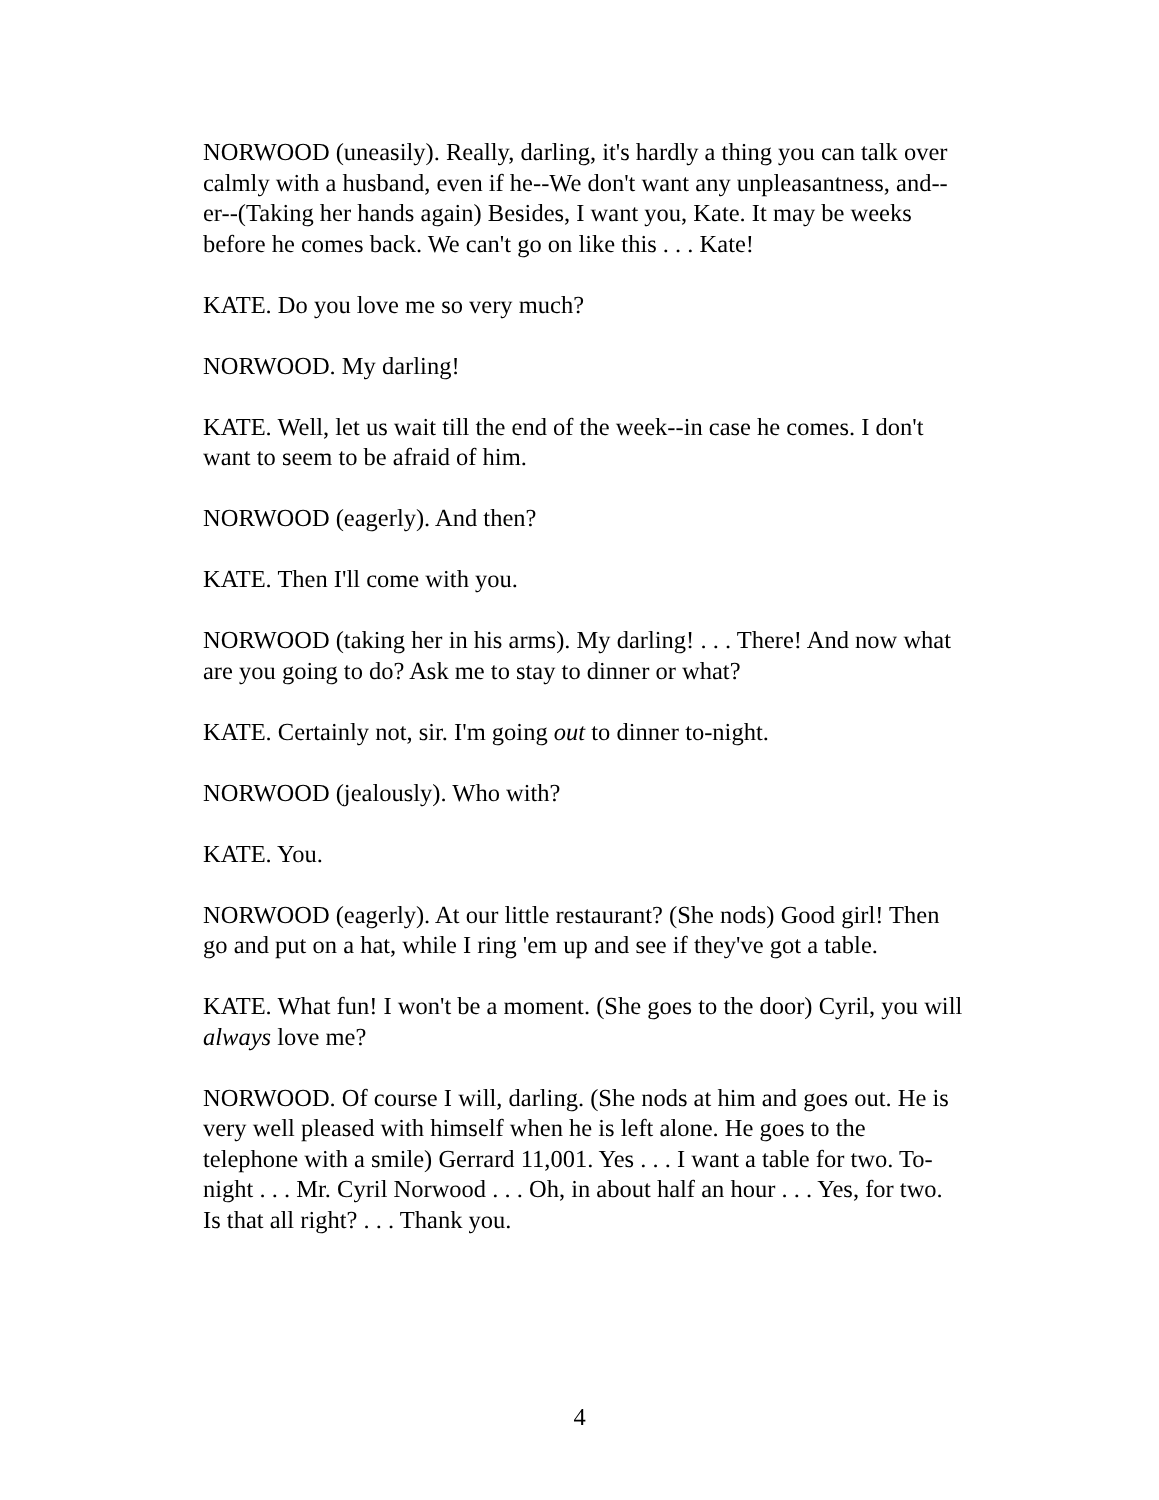NORWOOD (uneasily). Really, darling, it's hardly a thing you can talk over calmly with a husband, even if he--We don't want any unpleasantness, and--er--(Taking her hands again) Besides, I want you, Kate. It may be weeks before he comes back. We can't go on like this . . . Kate!
KATE. Do you love me so very much?
NORWOOD. My darling!
KATE. Well, let us wait till the end of the week--in case he comes. I don't want to seem to be afraid of him.
NORWOOD (eagerly). And then?
KATE. Then I'll come with you.
NORWOOD (taking her in his arms). My darling! . . . There! And now what are you going to do? Ask me to stay to dinner or what?
KATE. Certainly not, sir. I'm going out to dinner to-night.
NORWOOD (jealously). Who with?
KATE. You.
NORWOOD (eagerly). At our little restaurant? (She nods) Good girl! Then go and put on a hat, while I ring 'em up and see if they've got a table.
KATE. What fun! I won't be a moment. (She goes to the door) Cyril, you will always love me?
NORWOOD. Of course I will, darling. (She nods at him and goes out. He is very well pleased with himself when he is left alone. He goes to the telephone with a smile) Gerrard 11,001. Yes . . . I want a table for two. To-night . . . Mr. Cyril Norwood . . . Oh, in about half an hour . . . Yes, for two. Is that all right? . . . Thank you.
4